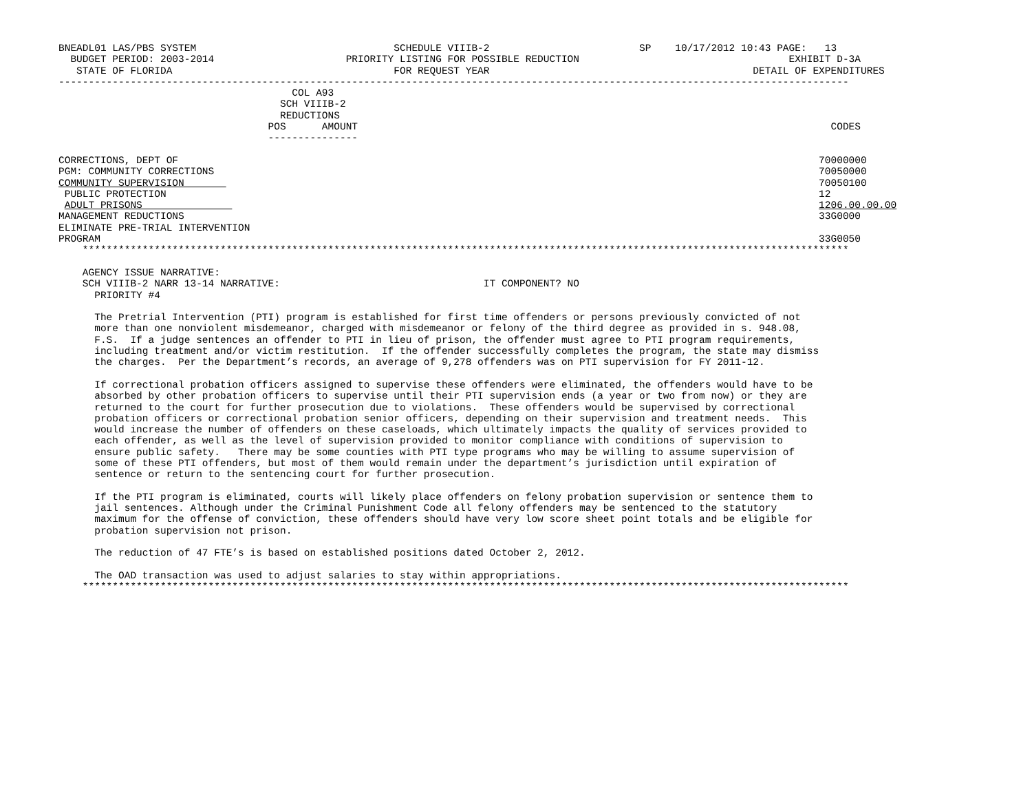BNEADL01 LAS/PBS SYSTEM                                 SCHEDULE VIIIB-2                         SP    10/17/2012 10:43 PAGE:   13
  BUDGET PERIOD: 2003-2014                      PRIORITY LISTING FOR POSSIBLE REDUCTION                                   EXHIBIT D-3A
   STATE OF FLORIDA                                     FOR REQUEST YEAR                                            DETAIL OF EXPENDITURES
------------------------------------------------------------------------------------------------------------------------------------
                                       COL A93
                                     SCH VIIIB-2
                                     REDUCTIONS
                                   POS      AMOUNT                                                                               CODES
                                   ---------------

CORRECTIONS, DEPT OF                                                                                                           70000000
PGM: COMMUNITY CORRECTIONS                                                                                                     70050000
COMMUNITY SUPERVISION                                                                                                          70050100
 PUBLIC PROTECTION                                                                                                             12
 ADULT PRISONS                                                                                                                 1206.00.00.00
MANAGEMENT REDUCTIONS                                                                                                          33G0000
ELIMINATE PRE-TRIAL INTERVENTION
PROGRAM                                                                                                                        33G0050
    ********************************************************************************************************************************

    AGENCY ISSUE NARRATIVE:
    SCH VIIIB-2 NARR 13-14 NARRATIVE:                                  IT COMPONENT? NO
      PRIORITY #4

      The Pretrial Intervention (PTI) program is established for first time offenders or persons previously convicted of not
      more than one nonviolent misdemeanor, charged with misdemeanor or felony of the third degree as provided in s. 948.08,
      F.S.  If a judge sentences an offender to PTI in lieu of prison, the offender must agree to PTI program requirements,
      including treatment and/or victim restitution.  If the offender successfully completes the program, the state may dismiss
      the charges.  Per the Department’s records, an average of 9,278 offenders was on PTI supervision for FY 2011-12.

      If correctional probation officers assigned to supervise these offenders were eliminated, the offenders would have to be
      absorbed by other probation officers to supervise until their PTI supervision ends (a year or two from now) or they are
      returned to the court for further prosecution due to violations.  These offenders would be supervised by correctional
      probation officers or correctional probation senior officers, depending on their supervision and treatment needs.  This
      would increase the number of offenders on these caseloads, which ultimately impacts the quality of services provided to
      each offender, as well as the level of supervision provided to monitor compliance with conditions of supervision to
      ensure public safety.   There may be some counties with PTI type programs who may be willing to assume supervision of
      some of these PTI offenders, but most of them would remain under the department’s jurisdiction until expiration of
      sentence or return to the sentencing court for further prosecution.

      If the PTI program is eliminated, courts will likely place offenders on felony probation supervision or sentence them to
      jail sentences. Although under the Criminal Punishment Code all felony offenders may be sentenced to the statutory
      maximum for the offense of conviction, these offenders should have very low score sheet point totals and be eligible for
      probation supervision not prison.

      The reduction of 47 FTE’s is based on established positions dated October 2, 2012.

      The OAD transaction was used to adjust salaries to stay within appropriations.
    ********************************************************************************************************************************